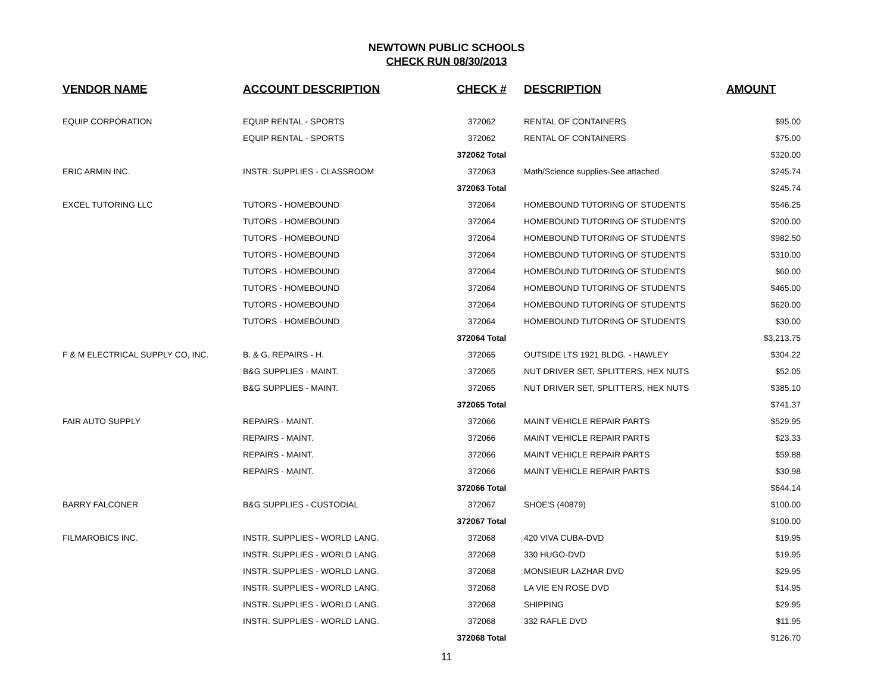NEWTOWN PUBLIC SCHOOLS
CHECK RUN 08/30/2013
| VENDOR NAME | ACCOUNT DESCRIPTION | CHECK # | DESCRIPTION | AMOUNT |
| --- | --- | --- | --- | --- |
| EQUIP CORPORATION | EQUIP RENTAL - SPORTS | 372062 | RENTAL OF CONTAINERS | $95.00 |
| | EQUIP RENTAL - SPORTS | 372062 | RENTAL OF CONTAINERS | $75.00 |
| | | 372062 Total | | $320.00 |
| ERIC ARMIN INC. | INSTR. SUPPLIES - CLASSROOM | 372063 | Math/Science supplies-See attached | $245.74 |
| | | 372063 Total | | $245.74 |
| EXCEL TUTORING LLC | TUTORS - HOMEBOUND | 372064 | HOMEBOUND TUTORING OF STUDENTS | $546.25 |
| | TUTORS - HOMEBOUND | 372064 | HOMEBOUND TUTORING OF STUDENTS | $200.00 |
| | TUTORS - HOMEBOUND | 372064 | HOMEBOUND TUTORING OF STUDENTS | $982.50 |
| | TUTORS - HOMEBOUND | 372064 | HOMEBOUND TUTORING OF STUDENTS | $310.00 |
| | TUTORS - HOMEBOUND | 372064 | HOMEBOUND TUTORING OF STUDENTS | $60.00 |
| | TUTORS - HOMEBOUND | 372064 | HOMEBOUND TUTORING OF STUDENTS | $465.00 |
| | TUTORS - HOMEBOUND | 372064 | HOMEBOUND TUTORING OF STUDENTS | $620.00 |
| | TUTORS - HOMEBOUND | 372064 | HOMEBOUND TUTORING OF STUDENTS | $30.00 |
| | | 372064 Total | | $3,213.75 |
| F & M ELECTRICAL SUPPLY CO, INC. | B. & G. REPAIRS - H. | 372065 | OUTSIDE LTS 1921 BLDG. - HAWLEY | $304.22 |
| | B&G SUPPLIES - MAINT. | 372065 | NUT DRIVER SET, SPLITTERS, HEX NUTS | $52.05 |
| | B&G SUPPLIES - MAINT. | 372065 | NUT DRIVER SET, SPLITTERS, HEX NUTS | $385.10 |
| | | 372065 Total | | $741.37 |
| FAIR AUTO SUPPLY | REPAIRS - MAINT. | 372066 | MAINT VEHICLE REPAIR PARTS | $529.95 |
| | REPAIRS - MAINT. | 372066 | MAINT VEHICLE REPAIR PARTS | $23.33 |
| | REPAIRS - MAINT. | 372066 | MAINT VEHICLE REPAIR PARTS | $59.88 |
| | REPAIRS - MAINT. | 372066 | MAINT VEHICLE REPAIR PARTS | $30.98 |
| | | 372066 Total | | $644.14 |
| BARRY FALCONER | B&G SUPPLIES - CUSTODIAL | 372067 | SHOE'S (40879) | $100.00 |
| | | 372067 Total | | $100.00 |
| FILMAROBICS INC. | INSTR. SUPPLIES - WORLD LANG. | 372068 | 420 VIVA CUBA-DVD | $19.95 |
| | INSTR. SUPPLIES - WORLD LANG. | 372068 | 330 HUGO-DVD | $19.95 |
| | INSTR. SUPPLIES - WORLD LANG. | 372068 | MONSIEUR LAZHAR DVD | $29.95 |
| | INSTR. SUPPLIES - WORLD LANG. | 372068 | LA VIE EN ROSE DVD | $14.95 |
| | INSTR. SUPPLIES - WORLD LANG. | 372068 | SHIPPING | $29.95 |
| | INSTR. SUPPLIES - WORLD LANG. | 372068 | 332 RAFLE DVD | $11.95 |
| | | 372068 Total | | $126.70 |
11